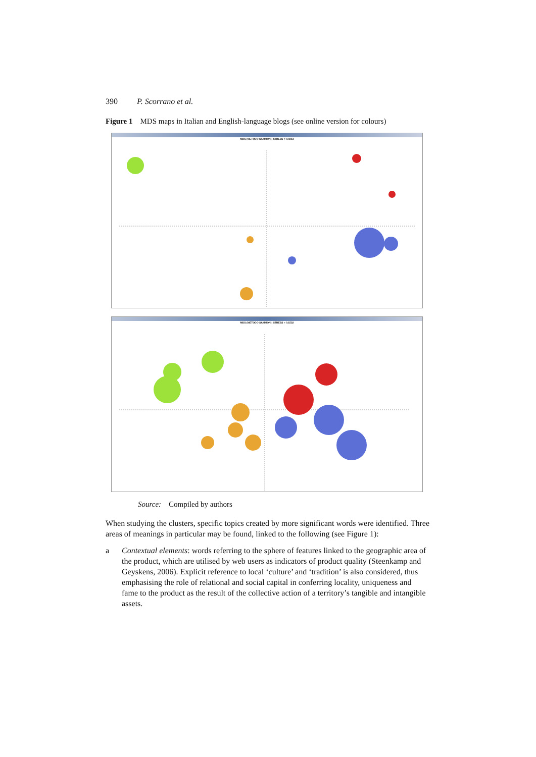390 P. Scorrano et al.
Figure 1 MDS maps in Italian and English-language blogs (see online version for colours)
MDS (METODO SAMMON): STRESS = 0.0213
MDS (METODO SAMMON): STRESS = 0.1532
Source: Compiled by authors
When studying the clusters, specific topics created by more significant words were identified. Three areas of meanings in particular may be found, linked to the following (see Figure 1):
a Contextual elements: words referring to the sphere of features linked to the geographic area of the product, which are utilised by web users as indicators of product quality (Steenkamp and Geyskens, 2006). Explicit reference to local ‘culture’ and ‘tradition’ is also considered, thus emphasising the role of relational and social capital in conferring locality, uniqueness and fame to the product as the result of the collective action of a territory’s tangible and intangible assets.